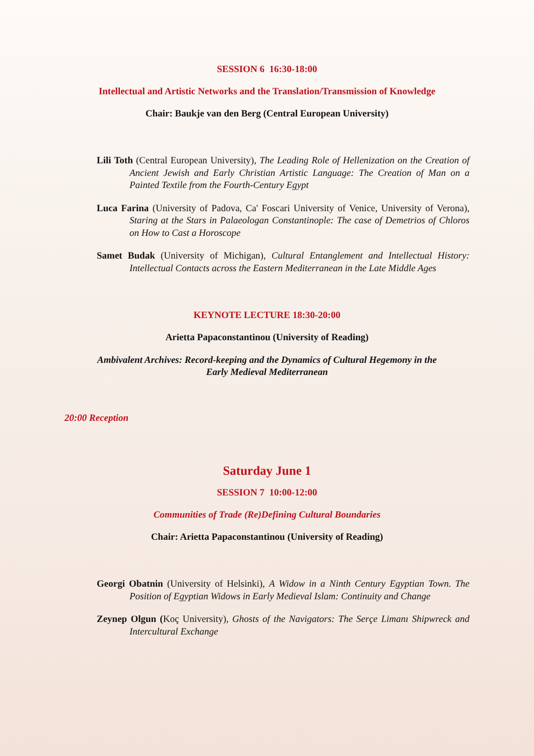SESSION 6 16:30-18:00
Intellectual and Artistic Networks and the Translation/Transmission of Knowledge
Chair: Baukje van den Berg (Central European University)
Lili Toth (Central European University), The Leading Role of Hellenization on the Creation of Ancient Jewish and Early Christian Artistic Language: The Creation of Man on a Painted Textile from the Fourth-Century Egypt
Luca Farina (University of Padova, Ca' Foscari University of Venice, University of Verona), Staring at the Stars in Palaeologan Constantinople: The case of Demetrios of Chloros on How to Cast a Horoscope
Samet Budak (University of Michigan), Cultural Entanglement and Intellectual History: Intellectual Contacts across the Eastern Mediterranean in the Late Middle Ages
KEYNOTE LECTURE 18:30-20:00
Arietta Papaconstantinou (University of Reading)
Ambivalent Archives: Record-keeping and the Dynamics of Cultural Hegemony in the
Early Medieval Mediterranean
20:00 Reception
Saturday June 1
SESSION 7 10:00-12:00
Communities of Trade (Re)Defining Cultural Boundaries
Chair: Arietta Papaconstantinou (University of Reading)
Georgi Obatnin (University of Helsinki), A Widow in a Ninth Century Egyptian Town. The Position of Egyptian Widows in Early Medieval Islam: Continuity and Change
Zeynep Olgun (Koç University), Ghosts of the Navigators: The Serçe Limanı Shipwreck and Intercultural Exchange